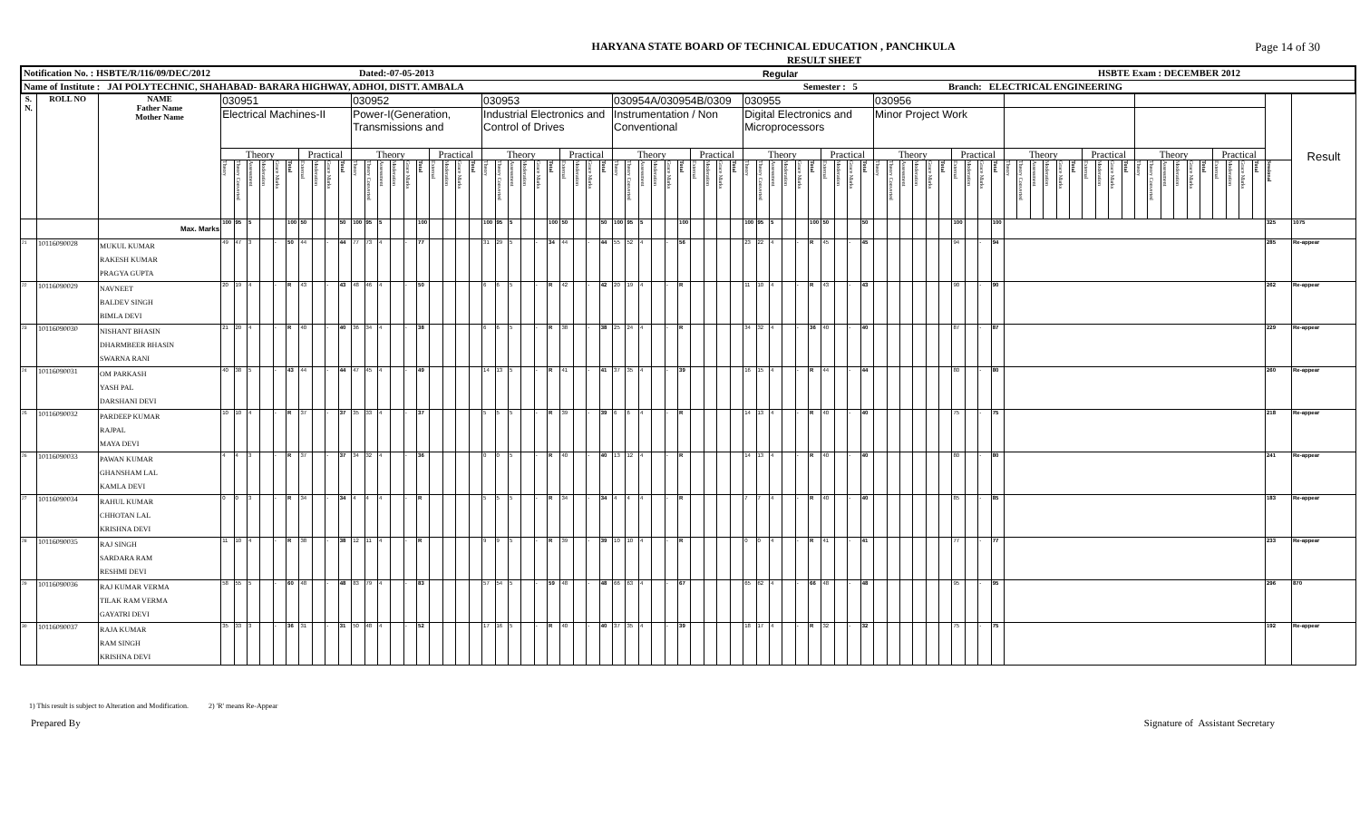HARYANA STATE BOARD OF TECHNICAL EDUCATION , PANCHKULA
Page 14 of 30
RESULT SHEET
Notification No. : HSBTE/R/116/09/DEC/2012 Dated:-07-05-2013 Regular HSBTE Exam : DECEMBER 2012
Name of Institute : JAI POLYTECHNIC, SHAHABAD- BARARA HIGHWAY, ADHOI, DISTT. AMBALA Semester : 5 Branch: ELECTRICAL ENGINEERING
| S. N. | ROLL NO | NAME Father Name Mother Name | 030951 | | | | | | | | | | 030952 | | | | | | | | | | 030953 | | | | | | | | | | 030954A/030954B/0309 | | | | | | | | | | 030955 | | | | | | | | | | 030956 | | | | | | | | | | | | | | | | | | | | | | | | | | | | | | | Result |
| --- | --- | --- | --- | --- | --- | --- | --- | --- | --- | --- | --- | --- | --- | --- | --- | --- | --- | --- | --- | --- | --- | --- | --- | --- | --- | --- | --- | --- | --- | --- | --- | --- | --- | --- | --- | --- | --- | --- | --- | --- | --- | --- | --- | --- | --- | --- | --- | --- | --- | --- | --- | --- | --- | --- | --- | --- | --- | --- | --- | --- | --- | --- | --- | --- | --- | --- | --- | --- | --- | --- | --- | --- | --- | --- | --- | --- | --- | --- | --- | --- | --- | --- | --- | --- |
| | | | Electrical Machines-II | | | | | | | | | | Power-I(Generation, Transmissions and | | | | | | | | | | Industrial Electronics and Control of Drives | | | | | | | | | | Instrumentation / Non Conventional | | | | | | | | | | Digital Electronics and Microprocessors | | | | | | | | | | Minor Project Work | | | | | | | | | | | | | | | | | | | | | | | | | | | | | | | |
| | | | Theory | | | | | | Practical | | | | Theory | | | | | | Practical | | | | Theory | | | | | | Practical | | | | Theory | | | | | | Practical | | | | Theory | | | | | | Practical | | | | Theory | | | | | | Practical | | | | Theory | | | | | | Practical | | | | Theory | | | | | | Practical | | | | | |
| | | | Theory | Theory Converted | Assessment | Moderation | Grace Marks | Total | External | Moderation | Grace Marks | Total | Theory | Theory Converted | Assessment | Moderation | Grace Marks | Total | External | Moderation | Grace Marks | Total | Theory | Theory Converted | Assessment | Moderation | Grace Marks | Total | External | Moderation | Grace Marks | Total | Theory | Theory Converted | Assessment | Moderation | Grace Marks | Total | External | Moderation | Grace Marks | Total | Theory | Theory Converted | Assessment | Moderation | Grace Marks | Total | External | Moderation | Grace Marks | Total | Theory | Theory Converted | Assessment | Moderation | Grace Marks | Total | External | Moderation | Grace Marks | Total | Theory | Theory Converted | Assessment | Moderation | Grace Marks | Total | External | Moderation | Grace Marks | Total | Theory | Theory Converted | Assessment | Moderation | Grace Marks | Total | External | Moderation | Grace Marks | Total | Sessional | |
| | | Max. Marks | 100 | 95 | 5 | | | 100 | 50 | | | 50 | 100 | 95 | 5 | | | 100 | | | | | 100 | 95 | 5 | | | 100 | 50 | | | 50 | 100 | 95 | 5 | | | 100 | | | | | 100 | 95 | 5 | | | 100 | 50 | | | 50 | | | | | | | 100 | | | 100 | | | | | | | | | | | | | | | | | | | | | 325 | 1075 |
| <sup>21</sup> | 10116090028 | MUKUL KUMAR RAKESH KUMAR PRAGYA GUPTA | 49 | 47 | 3 | | - | 50 | 44 | | - | 44 | 77 | 73 | 4 | | - | 77 | | | | | 31 | 29 | 5 | | - | 34 | 44 | | - | 44 | 55 | 52 | 4 | | - | 56 | | | | | 23 | 22 | 4 | | - | R | 45 | | - | 45 | | | | | | | 94 | | - | 94 | | | | | | | | | | | | | | | | | | | | | 285 | Re-appear |
| <sup>22</sup> | 10116090029 | NAVNEET BALDEV SINGH BIMLA DEVI | 20 | 19 | 4 | | - | R | 43 | | - | 43 | 48 | 46 | 4 | | - | 50 | | | | | 6 | 6 | 5 | | - | R | 42 | | - | 42 | 20 | 19 | 4 | | - | R | | | | | 11 | 10 | 4 | | - | R | 43 | | - | 43 | | | | | | | 90 | | - | 90 | | | | | | | | | | | | | | | | | | | | | 262 | Re-appear |
| <sup>23</sup> | 10116090030 | NISHANT BHASIN DHARMBEER BHASIN SWARNA RANI | 21 | 20 | 4 | | - | R | 40 | | - | 40 | 36 | 34 | 4 | | - | 38 | | | | | 6 | 6 | 5 | | - | R | 38 | | - | 38 | 25 | 24 | 4 | | - | R | | | | | 34 | 32 | 4 | | - | 36 | 40 | | - | 40 | | | | | | | 87 | | - | 87 | | | | | | | | | | | | | | | | | | | | | 229 | Re-appear |
| <sup>24</sup> | 10116090031 | OM PARKASH YASH PAL DARSHANI DEVI | 40 | 38 | 5 | | - | 43 | 44 | | - | 44 | 47 | 45 | 4 | | - | 49 | | | | | 14 | 13 | 5 | | - | R | 41 | | - | 41 | 37 | 35 | 4 | | - | 39 | | | | | 16 | 15 | 4 | | - | R | 44 | | - | 44 | | | | | | | 80 | | - | 80 | | | | | | | | | | | | | | | | | | | | | 260 | Re-appear |
| <sup>25</sup> | 10116090032 | PARDEEP KUMAR RAJPAL MAYA DEVI | 10 | 10 | 4 | | - | R | 37 | | - | 37 | 35 | 33 | 4 | | - | 37 | | | | | 5 | 5 | 5 | | - | R | 39 | | - | 39 | 6 | 6 | 4 | | - | R | | | | | 14 | 13 | 4 | | - | R | 40 | | - | 40 | | | | | | | 75 | | - | 75 | | | | | | | | | | | | | | | | | | | | | 218 | Re-appear |
| <sup>26</sup> | 10116090033 | PAWAN KUMAR GHANSHAM LAL KAMLA DEVI | 4 | 4 | 3 | | - | R | 37 | | - | 37 | 34 | 32 | 4 | | - | 36 | | | | | 0 | 0 | 5 | | - | R | 40 | | - | 40 | 13 | 12 | 4 | | - | R | | | | | 14 | 13 | 4 | | - | R | 40 | | - | 40 | | | | | | | 80 | | - | 80 | | | | | | | | | | | | | | | | | | | | | 241 | Re-appear |
| <sup>27</sup> | 10116090034 | RAHUL KUMAR CHHOTAN LAL KRISHNA DEVI | 0 | 0 | 3 | | - | R | 34 | | - | 34 | 4 | 4 | 4 | | - | R | | | | | 5 | 5 | 5 | | - | R | 34 | | - | 34 | 4 | 4 | 4 | | - | R | | | | | 7 | 7 | 4 | | - | R | 40 | | - | 40 | | | | | | | 85 | | - | 85 | | | | | | | | | | | | | | | | | | | | | 183 | Re-appear |
| <sup>28</sup> | 10116090035 | RAJ SINGH SARDARA RAM RESHMI DEVI | 11 | 10 | 4 | | - | R | 38 | | - | 38 | 12 | 11 | 4 | | - | R | | | | | 9 | 9 | 5 | | - | R | 39 | | - | 39 | 10 | 10 | 4 | | - | R | | | | | 0 | 0 | 4 | | - | R | 41 | | - | 41 | | | | | | | 77 | | - | 77 | | | | | | | | | | | | | | | | | | | | | 233 | Re-appear |
| <sup>29</sup> | 10116090036 | RAJ KUMAR VERMA TILAK RAM VERMA GAYATRI DEVI | 58 | 55 | 5 | | - | 60 | 48 | | - | 48 | 83 | 79 | 4 | | - | 83 | | | | | 57 | 54 | 5 | | - | 59 | 48 | | - | 48 | 66 | 63 | 4 | | - | 67 | | | | | 65 | 62 | 4 | | - | 66 | 48 | | - | 48 | | | | | | | 95 | | - | 95 | | | | | | | | | | | | | | | | | | | | | 296 | 870 |
| <sup>30</sup> | 10116090037 | RAJA KUMAR RAM SINGH KRISHNA DEVI | 35 | 33 | 3 | | - | 36 | 31 | | - | 31 | 50 | 48 | 4 | | - | 52 | | | | | 17 | 16 | 5 | | - | R | 40 | | - | 40 | 37 | 35 | 4 | | - | 39 | | | | | 18 | 17 | 4 | | - | R | 32 | | - | 32 | | | | | | | 75 | | - | 75 | | | | | | | | | | | | | | | | | | | | | 192 | Re-appear |
1) This result is subject to Alteration and Modification. 2) 'R' means Re-Appear
Prepared By Signature of Assistant Secretary